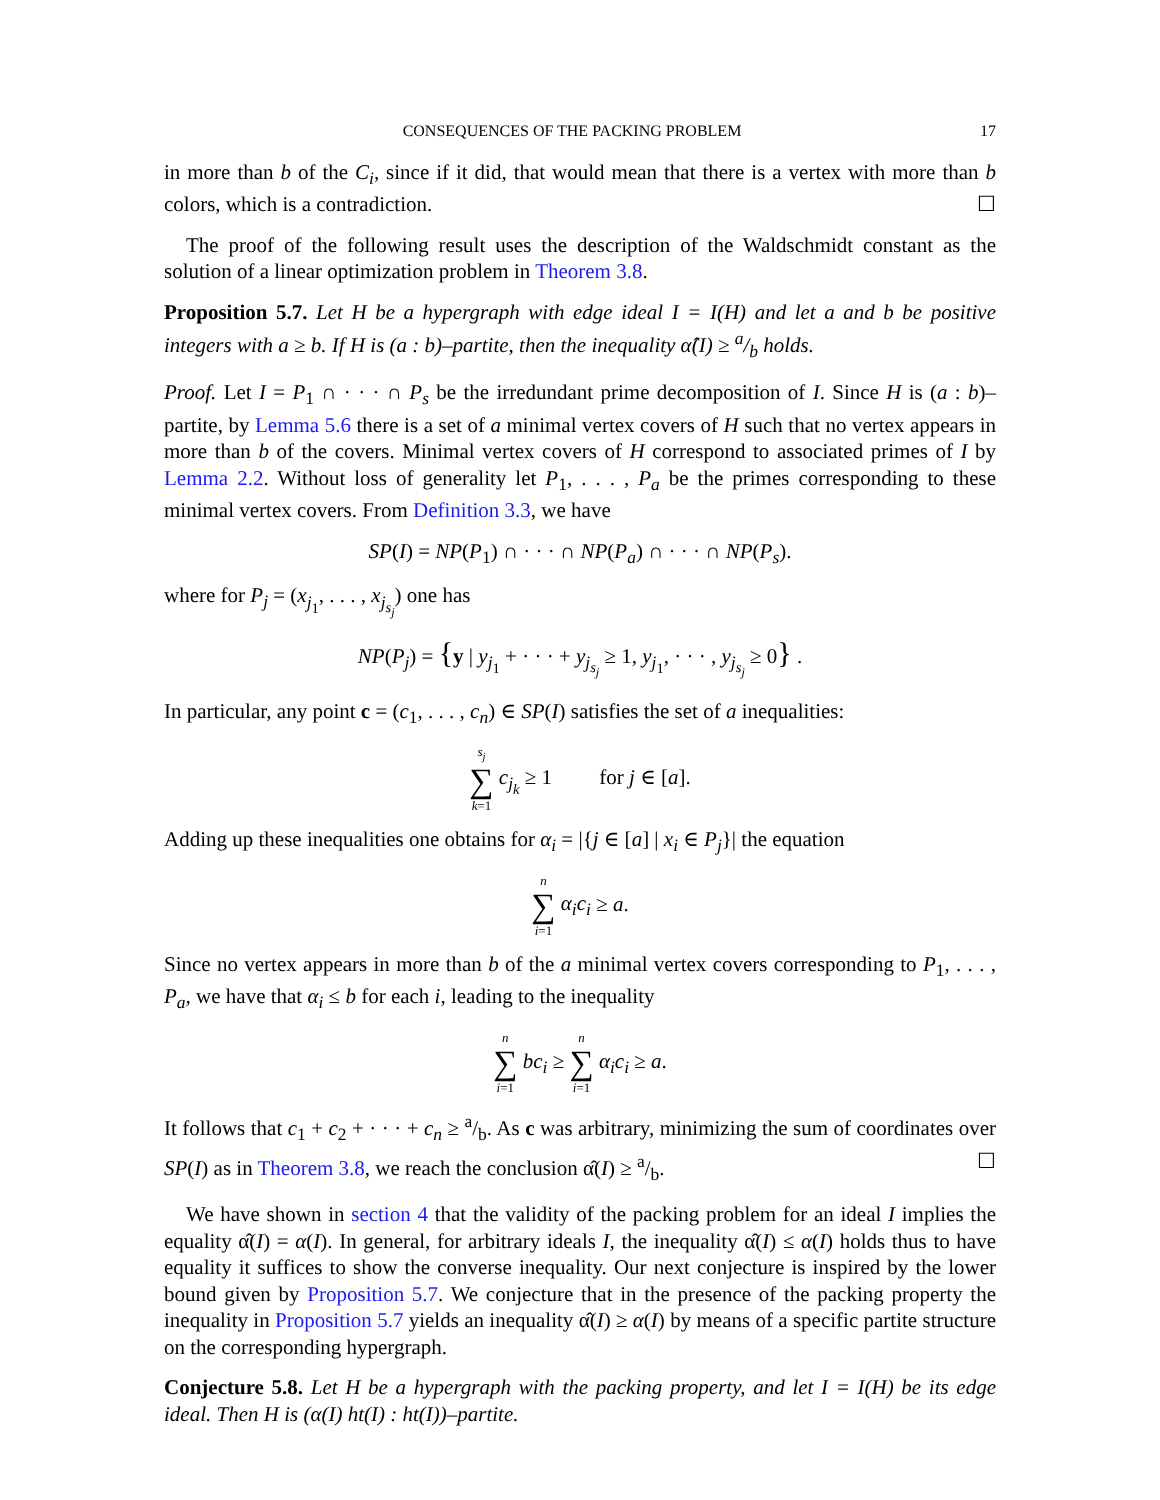CONSEQUENCES OF THE PACKING PROBLEM 17
in more than b of the C<sub>i</sub>, since if it did, that would mean that there is a vertex with more than b colors, which is a contradiction. ☐
The proof of the following result uses the description of the Waldschmidt constant as the solution of a linear optimization problem in Theorem 3.8.
Proposition 5.7. Let H be a hypergraph with edge ideal I = I(H) and let a and b be positive integers with a ≥ b. If H is (a : b)–partite, then the inequality α̂(I) ≥ a/b holds.
Proof. Let I = P<sub>1</sub> ∩ · · · ∩ P<sub>s</sub> be the irredundant prime decomposition of I. Since H is (a : b)–partite, by Lemma 5.6 there is a set of a minimal vertex covers of H such that no vertex appears in more than b of the covers. Minimal vertex covers of H correspond to associated primes of I by Lemma 2.2. Without loss of generality let P<sub>1</sub>, . . . , P<sub>a</sub> be the primes corresponding to these minimal vertex covers. From Definition 3.3, we have
SP(I) = NP(P<sub>1</sub>) ∩ · · · ∩ NP(P<sub>a</sub>) ∩ · · · ∩ NP(P<sub>s</sub>).
where for P<sub>j</sub> = (x<sub>j<sub>1</sub></sub>, . . . , x<sub>j<sub>s<sub>j</sub></sub></sub>) one has
NP(P<sub>j</sub>) = {y | y<sub>j<sub>1</sub></sub> + · · · + y<sub>j<sub>s<sub>j</sub></sub></sub> ≥ 1, y<sub>j<sub>1</sub></sub>, · · · , y<sub>j<sub>s<sub>j</sub></sub></sub> ≥ 0} .
In particular, any point c = (c<sub>1</sub>, . . . , c<sub>n</sub>) ∈ SP(I) satisfies the set of a inequalities:
s<sub>j</sub> ∑ k=1 c<sub>j<sub>k</sub></sub> ≥ 1 for j ∈ [a].
Adding up these inequalities one obtains for α<sub>i</sub> = |{j ∈ [a] | x<sub>i</sub> ∈ P<sub>j</sub>}| the equation
n ∑ i=1 α<sub>i</sub>c<sub>i</sub> ≥ a.
Since no vertex appears in more than b of the a minimal vertex covers corresponding to P<sub>1</sub>, . . . , P<sub>a</sub>, we have that α<sub>i</sub> ≤ b for each i, leading to the inequality
n ∑ i=1 bc<sub>i</sub> ≥ n ∑ i=1 α<sub>i</sub>c<sub>i</sub> ≥ a.
It follows that c<sub>1</sub> + c<sub>2</sub> + · · · + c<sub>n</sub> ≥ a/b. As c was arbitrary, minimizing the sum of coordinates over SP(I) as in Theorem 3.8, we reach the conclusion α̂(I) ≥ a/b. ☐
We have shown in section 4 that the validity of the packing problem for an ideal I implies the equality α̂(I) = α(I). In general, for arbitrary ideals I, the inequality α̂(I) ≤ α(I) holds thus to have equality it suffices to show the converse inequality. Our next conjecture is inspired by the lower bound given by Proposition 5.7. We conjecture that in the presence of the packing property the inequality in Proposition 5.7 yields an inequality α̂(I) ≥ α(I) by means of a specific partite structure on the corresponding hypergraph.
Conjecture 5.8. Let H be a hypergraph with the packing property, and let I = I(H) be its edge ideal. Then H is (α(I) ht(I) : ht(I))–partite.